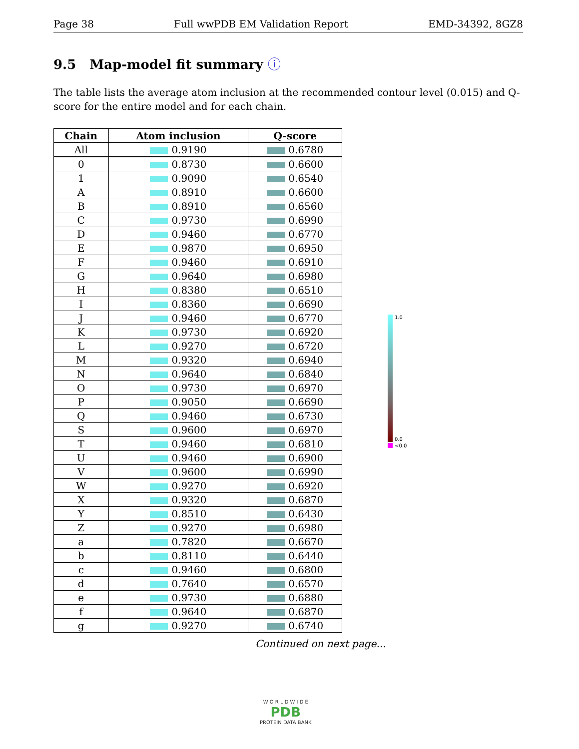Page 38 Full wwPDB EM Validation Report EMD-34392, 8GZ8
9.5 Map-model fit summary ⓘ
The table lists the average atom inclusion at the recommended contour level (0.015) and Q-score for the entire model and for each chain.
| Chain | Atom inclusion | Q-score |
| --- | --- | --- |
| All | 0.9190 | 0.6780 |
| 0 | 0.8730 | 0.6600 |
| 1 | 0.9090 | 0.6540 |
| A | 0.8910 | 0.6600 |
| B | 0.8910 | 0.6560 |
| C | 0.9730 | 0.6990 |
| D | 0.9460 | 0.6770 |
| E | 0.9870 | 0.6950 |
| F | 0.9460 | 0.6910 |
| G | 0.9640 | 0.6980 |
| H | 0.8380 | 0.6510 |
| I | 0.8360 | 0.6690 |
| J | 0.9460 | 0.6770 |
| K | 0.9730 | 0.6920 |
| L | 0.9270 | 0.6720 |
| M | 0.9320 | 0.6940 |
| N | 0.9640 | 0.6840 |
| O | 0.9730 | 0.6970 |
| P | 0.9050 | 0.6690 |
| Q | 0.9460 | 0.6730 |
| S | 0.9600 | 0.6970 |
| T | 0.9460 | 0.6810 |
| U | 0.9460 | 0.6900 |
| V | 0.9600 | 0.6990 |
| W | 0.9270 | 0.6920 |
| X | 0.9320 | 0.6870 |
| Y | 0.8510 | 0.6430 |
| Z | 0.9270 | 0.6980 |
| a | 0.7820 | 0.6670 |
| b | 0.8110 | 0.6440 |
| c | 0.9460 | 0.6800 |
| d | 0.7640 | 0.6570 |
| e | 0.9730 | 0.6880 |
| f | 0.9640 | 0.6870 |
| g | 0.9270 | 0.6740 |
Continued on next page...
1.0
0.0
<0.0
W O R L D W I D E
PDB
PROTEIN DATA BANK